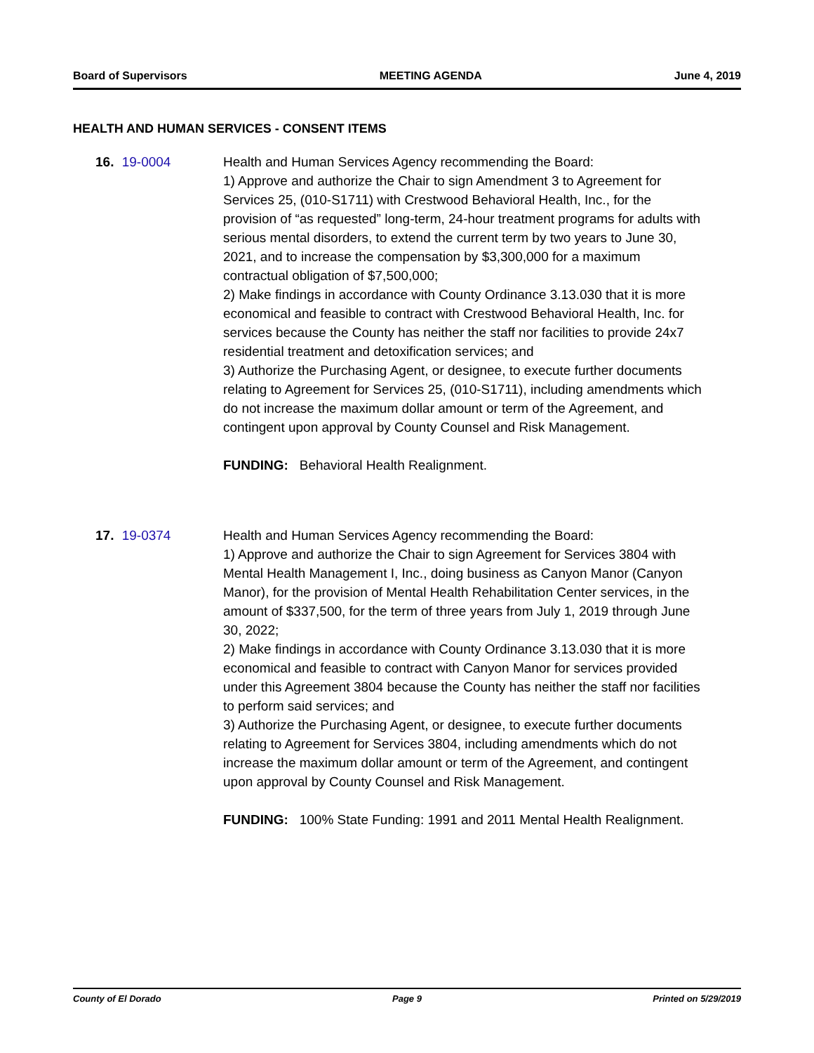Board of Supervisors MEETING AGENDA June 4, 2019
HEALTH AND HUMAN SERVICES - CONSENT ITEMS
16. 19-0004 Health and Human Services Agency recommending the Board:
1) Approve and authorize the Chair to sign Amendment 3 to Agreement for Services 25, (010-S1711) with Crestwood Behavioral Health, Inc., for the provision of “as requested” long-term, 24-hour treatment programs for adults with serious mental disorders, to extend the current term by two years to June 30, 2021, and to increase the compensation by $3,300,000 for a maximum contractual obligation of $7,500,000;
2) Make findings in accordance with County Ordinance 3.13.030 that it is more economical and feasible to contract with Crestwood Behavioral Health, Inc. for services because the County has neither the staff nor facilities to provide 24x7 residential treatment and detoxification services; and
3) Authorize the Purchasing Agent, or designee, to execute further documents relating to Agreement for Services 25, (010-S1711), including amendments which do not increase the maximum dollar amount or term of the Agreement, and contingent upon approval by County Counsel and Risk Management.
FUNDING: Behavioral Health Realignment.
17. 19-0374 Health and Human Services Agency recommending the Board:
1) Approve and authorize the Chair to sign Agreement for Services 3804 with Mental Health Management I, Inc., doing business as Canyon Manor (Canyon Manor), for the provision of Mental Health Rehabilitation Center services, in the amount of $337,500, for the term of three years from July 1, 2019 through June 30, 2022;
2) Make findings in accordance with County Ordinance 3.13.030 that it is more economical and feasible to contract with Canyon Manor for services provided under this Agreement 3804 because the County has neither the staff nor facilities to perform said services; and
3) Authorize the Purchasing Agent, or designee, to execute further documents relating to Agreement for Services 3804, including amendments which do not increase the maximum dollar amount or term of the Agreement, and contingent upon approval by County Counsel and Risk Management.
FUNDING: 100% State Funding: 1991 and 2011 Mental Health Realignment.
County of El Dorado Page 9 Printed on 5/29/2019